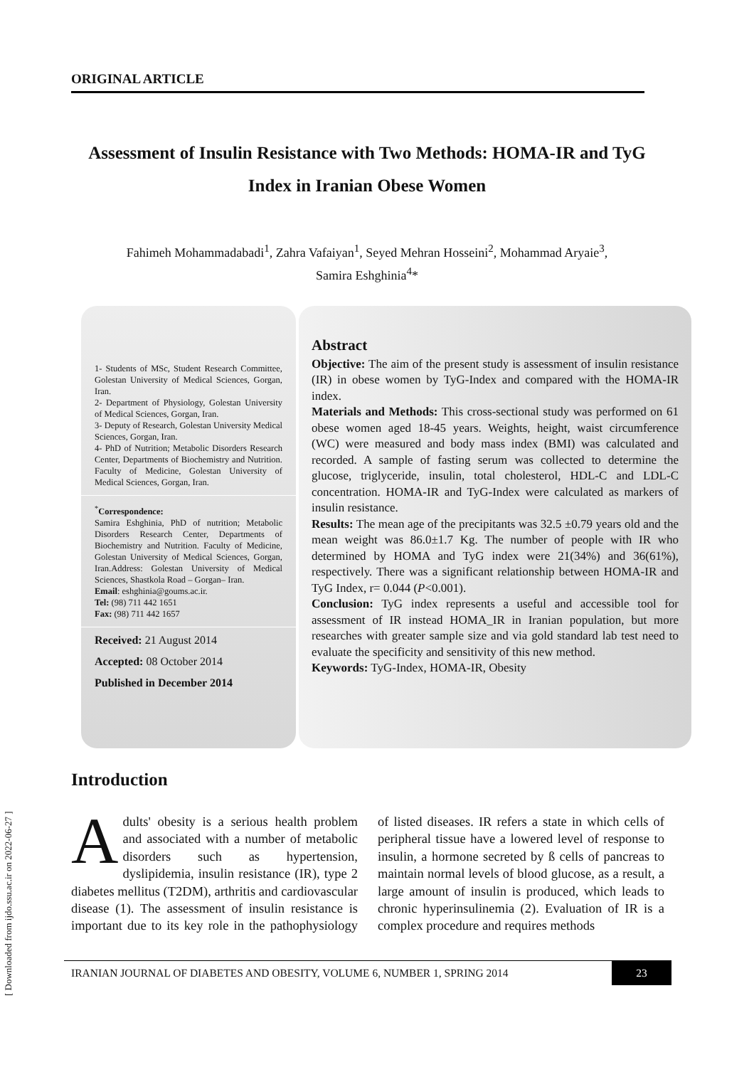ORIGINAL ARTICLE
Assessment of Insulin Resistance with Two Methods: HOMA-IR and TyG Index in Iranian Obese Women
Fahimeh Mohammadabadi<sup>1</sup>, Zahra Vafaiyan<sup>1</sup>, Seyed Mehran Hosseini<sup>2</sup>, Mohammad Aryaie<sup>3</sup>,
Samira Eshghinia<sup>4</sup>*
1- Students of MSc, Student Research Committee, Golestan University of Medical Sciences, Gorgan, Iran.
2- Department of Physiology, Golestan University of Medical Sciences, Gorgan, Iran.
3- Deputy of Research, Golestan University Medical Sciences, Gorgan, Iran.
4- PhD of Nutrition; Metabolic Disorders Research Center, Departments of Biochemistry and Nutrition. Faculty of Medicine, Golestan University of Medical Sciences, Gorgan, Iran.
<sup>*</sup> Correspondence:
Samira Eshghinia, PhD of nutrition; Metabolic Disorders Research Center, Departments of Biochemistry and Nutrition. Faculty of Medicine, Golestan University of Medical Sciences, Gorgan, Iran.Address: Golestan University of Medical Sciences, Shastkola Road – Gorgan– Iran.
Email: eshghinia@goums.ac.ir.
Tel: (98) 711 442 1651
Fax: (98) 711 442 1657
Received: 21 August 2014
Accepted: 08 October 2014
Published in December 2014
Abstract
Objective: The aim of the present study is assessment of insulin resistance (IR) in obese women by TyG-Index and compared with the HOMA-IR index.
Materials and Methods: This cross-sectional study was performed on 61 obese women aged 18-45 years. Weights, height, waist circumference (WC) were measured and body mass index (BMI) was calculated and recorded. A sample of fasting serum was collected to determine the glucose, triglyceride, insulin, total cholesterol, HDL-C and LDL-C concentration. HOMA-IR and TyG-Index were calculated as markers of insulin resistance.
Results: The mean age of the precipitants was 32.5 ±0.79 years old and the mean weight was 86.0±1.7 Kg. The number of people with IR who determined by HOMA and TyG index were 21(34%) and 36(61%), respectively. There was a significant relationship between HOMA-IR and TyG Index, r= 0.044 (P<0.001).
Conclusion: TyG index represents a useful and accessible tool for assessment of IR instead HOMA_IR in Iranian population, but more researches with greater sample size and via gold standard lab test need to evaluate the specificity and sensitivity of this new method.
Keywords: TyG-Index, HOMA-IR, Obesity
Introduction
Adults' obesity is a serious health problem and associated with a number of metabolic disorders such as hypertension, dyslipidemia, insulin resistance (IR), type 2 diabetes mellitus (T2DM), arthritis and cardiovascular disease (1). The assessment of insulin resistance is important due to its key role in the pathophysiology of listed diseases. IR refers a state in which cells of peripheral tissue have a lowered level of response to insulin, a hormone secreted by ß cells of pancreas to maintain normal levels of blood glucose, as a result, a large amount of insulin is produced, which leads to chronic hyperinsulinemia (2). Evaluation of IR is a complex procedure and requires methods
IRANIAN JOURNAL OF DIABETES AND OBESITY, VOLUME 6, NUMBER 1, SPRING 2014 23
[ Downloaded from ijdo.ssu.ac.ir on 2022-06-27 ]